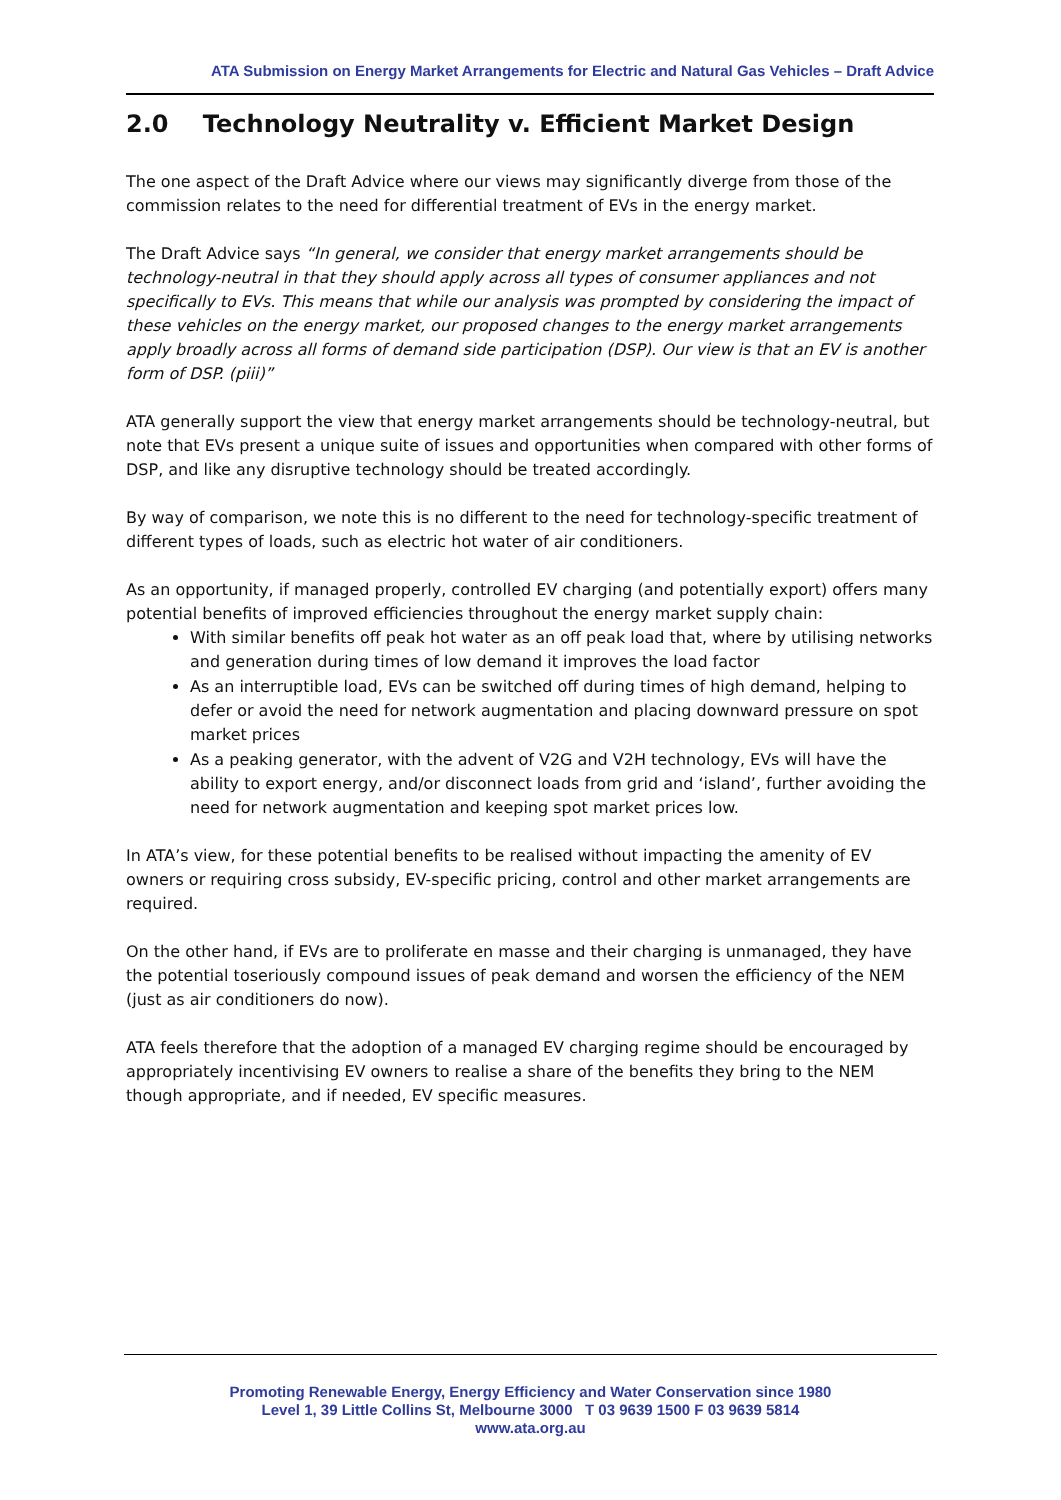ATA Submission on Energy Market Arrangements for Electric and Natural Gas Vehicles – Draft Advice
2.0 Technology Neutrality v. Efficient Market Design
The one aspect of the Draft Advice where our views may significantly diverge from those of the commission relates to the need for differential treatment of EVs in the energy market.
The Draft Advice says “In general, we consider that energy market arrangements should be technology-neutral in that they should apply across all types of consumer appliances and not specifically to EVs. This means that while our analysis was prompted by considering the impact of these vehicles on the energy market, our proposed changes to the energy market arrangements apply broadly across all forms of demand side participation (DSP). Our view is that an EV is another form of DSP. (piii)”
ATA generally support the view that energy market arrangements should be technology-neutral, but note that EVs present a unique suite of issues and opportunities when compared with other forms of DSP, and like any disruptive technology should be treated accordingly.
By way of comparison, we note this is no different to the need for technology-specific treatment of different types of loads, such as electric hot water of air conditioners.
As an opportunity, if managed properly, controlled EV charging (and potentially export) offers many potential benefits of improved efficiencies throughout the energy market supply chain:
With similar benefits off peak hot water as an off peak load that, where by utilising networks and generation during times of low demand it improves the load factor
As an interruptible load, EVs can be switched off during times of high demand, helping to defer or avoid the need for network augmentation and placing downward pressure on spot market prices
As a peaking generator, with the advent of V2G and V2H technology, EVs will have the ability to export energy, and/or disconnect loads from grid and ‘island’, further avoiding the need for network augmentation and keeping spot market prices low.
In ATA’s view, for these potential benefits to be realised without impacting the amenity of EV owners or requiring cross subsidy, EV-specific pricing, control and other market arrangements are required.
On the other hand, if EVs are to proliferate en masse and their charging is unmanaged, they have the potential toseriously compound issues of peak demand and worsen the efficiency of the NEM (just as air conditioners do now).
ATA feels therefore that the adoption of a managed EV charging regime should be encouraged by appropriately incentivising EV owners to realise a share of the benefits they bring to the NEM though appropriate, and if needed, EV specific measures.
Promoting Renewable Energy, Energy Efficiency and Water Conservation since 1980
Level 1, 39 Little Collins St, Melbourne 3000 T 03 9639 1500 F 03 9639 5814
www.ata.org.au